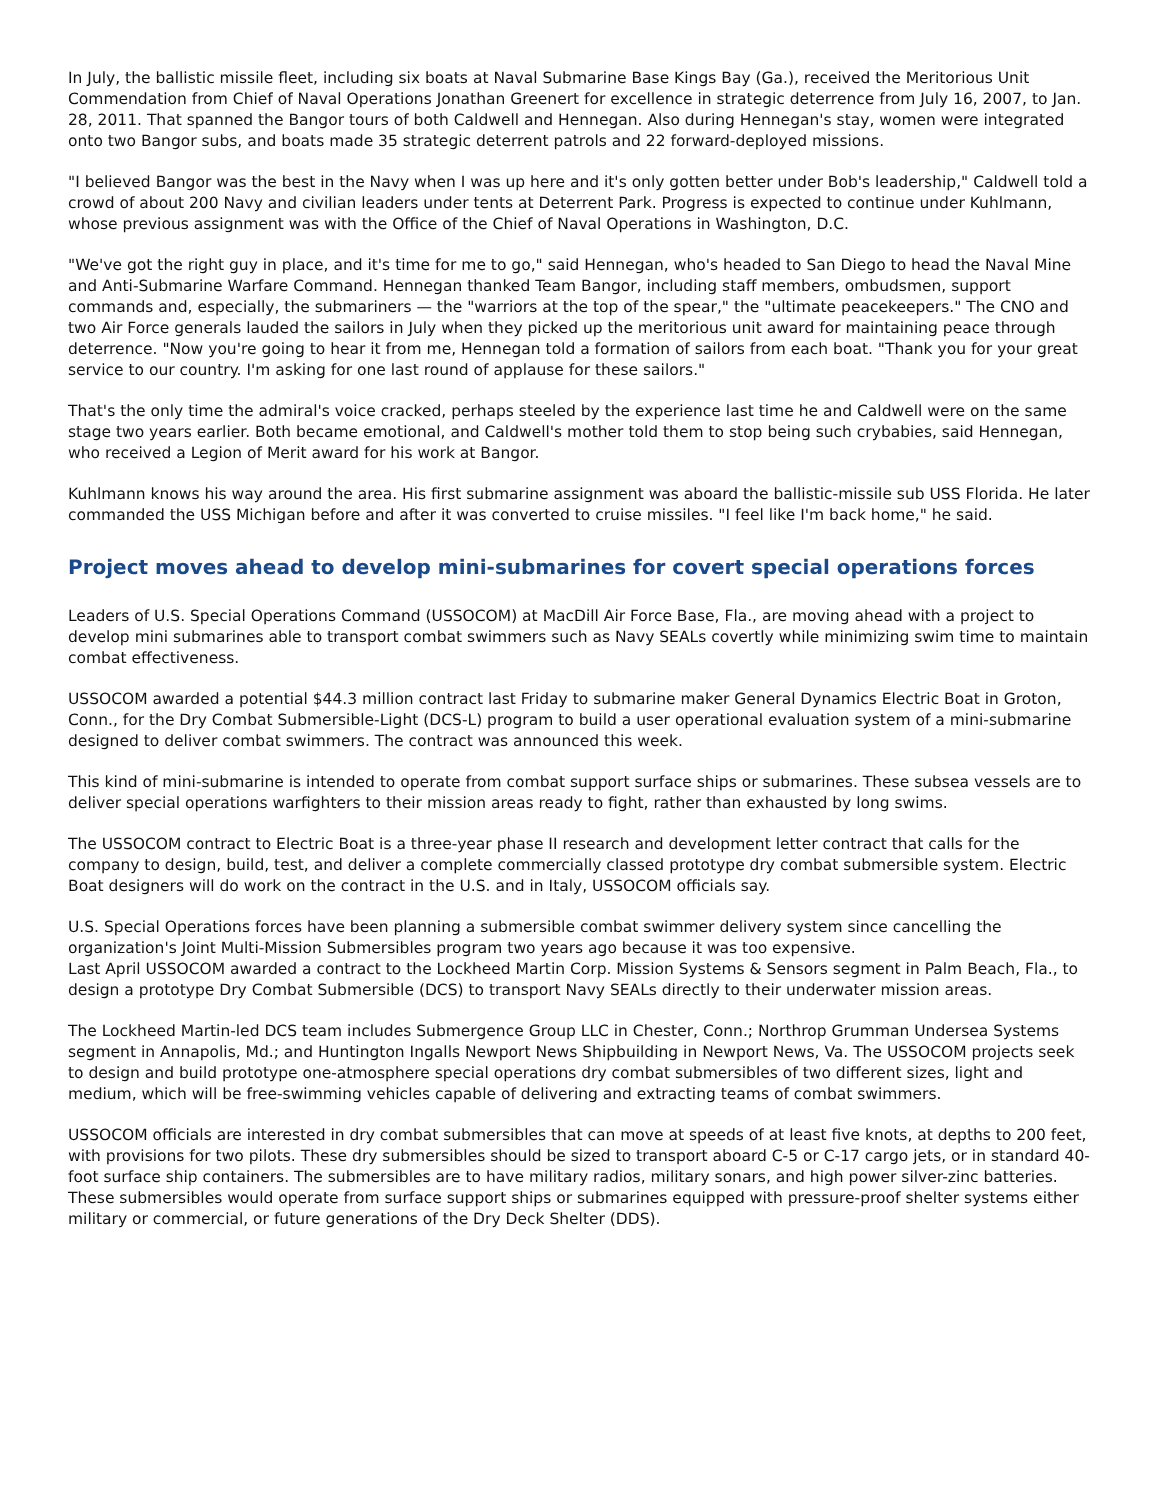In July, the ballistic missile fleet, including six boats at Naval Submarine Base Kings Bay (Ga.), received the Meritorious Unit Commendation from Chief of Naval Operations Jonathan Greenert for excellence in strategic deterrence from July 16, 2007, to Jan. 28, 2011. That spanned the Bangor tours of both Caldwell and Hennegan. Also during Hennegan's stay, women were integrated onto two Bangor subs, and boats made 35 strategic deterrent patrols and 22 forward-deployed missions.
"I believed Bangor was the best in the Navy when I was up here and it's only gotten better under Bob's leadership," Caldwell told a crowd of about 200 Navy and civilian leaders under tents at Deterrent Park. Progress is expected to continue under Kuhlmann, whose previous assignment was with the Office of the Chief of Naval Operations in Washington, D.C.
"We've got the right guy in place, and it's time for me to go," said Hennegan, who's headed to San Diego to head the Naval Mine and Anti-Submarine Warfare Command. Hennegan thanked Team Bangor, including staff members, ombudsmen, support commands and, especially, the submariners — the "warriors at the top of the spear," the "ultimate peacekeepers." The CNO and two Air Force generals lauded the sailors in July when they picked up the meritorious unit award for maintaining peace through deterrence. "Now you're going to hear it from me, Hennegan told a formation of sailors from each boat. "Thank you for your great service to our country. I'm asking for one last round of applause for these sailors."
That's the only time the admiral's voice cracked, perhaps steeled by the experience last time he and Caldwell were on the same stage two years earlier. Both became emotional, and Caldwell's mother told them to stop being such crybabies, said Hennegan, who received a Legion of Merit award for his work at Bangor.
Kuhlmann knows his way around the area. His first submarine assignment was aboard the ballistic-missile sub USS Florida. He later commanded the USS Michigan before and after it was converted to cruise missiles. "I feel like I'm back home," he said.
Project moves ahead to develop mini-submarines for covert special operations forces
Leaders of U.S. Special Operations Command (USSOCOM) at MacDill Air Force Base, Fla., are moving ahead with a project to develop mini submarines able to transport combat swimmers such as Navy SEALs covertly while minimizing swim time to maintain combat effectiveness.
USSOCOM awarded a potential $44.3 million contract last Friday to submarine maker General Dynamics Electric Boat in Groton, Conn., for the Dry Combat Submersible-Light (DCS-L) program to build a user operational evaluation system of a mini-submarine designed to deliver combat swimmers. The contract was announced this week.
This kind of mini-submarine is intended to operate from combat support surface ships or submarines. These subsea vessels are to deliver special operations warfighters to their mission areas ready to fight, rather than exhausted by long swims.
The USSOCOM contract to Electric Boat is a three-year phase II research and development letter contract that calls for the company to design, build, test, and deliver a complete commercially classed prototype dry combat submersible system. Electric Boat designers will do work on the contract in the U.S. and in Italy, USSOCOM officials say.
U.S. Special Operations forces have been planning a submersible combat swimmer delivery system since cancelling the organization's Joint Multi-Mission Submersibles program two years ago because it was too expensive.
Last April USSOCOM awarded a contract to the Lockheed Martin Corp. Mission Systems & Sensors segment in Palm Beach, Fla., to design a prototype Dry Combat Submersible (DCS) to transport Navy SEALs directly to their underwater mission areas.
The Lockheed Martin-led DCS team includes Submergence Group LLC in Chester, Conn.; Northrop Grumman Undersea Systems segment in Annapolis, Md.; and Huntington Ingalls Newport News Shipbuilding in Newport News, Va. The USSOCOM projects seek to design and build prototype one-atmosphere special operations dry combat submersibles of two different sizes, light and medium, which will be free-swimming vehicles capable of delivering and extracting teams of combat swimmers.
USSOCOM officials are interested in dry combat submersibles that can move at speeds of at least five knots, at depths to 200 feet, with provisions for two pilots. These dry submersibles should be sized to transport aboard C-5 or C-17 cargo jets, or in standard 40-foot surface ship containers. The submersibles are to have military radios, military sonars, and high power silver-zinc batteries. These submersibles would operate from surface support ships or submarines equipped with pressure-proof shelter systems either military or commercial, or future generations of the Dry Deck Shelter (DDS).